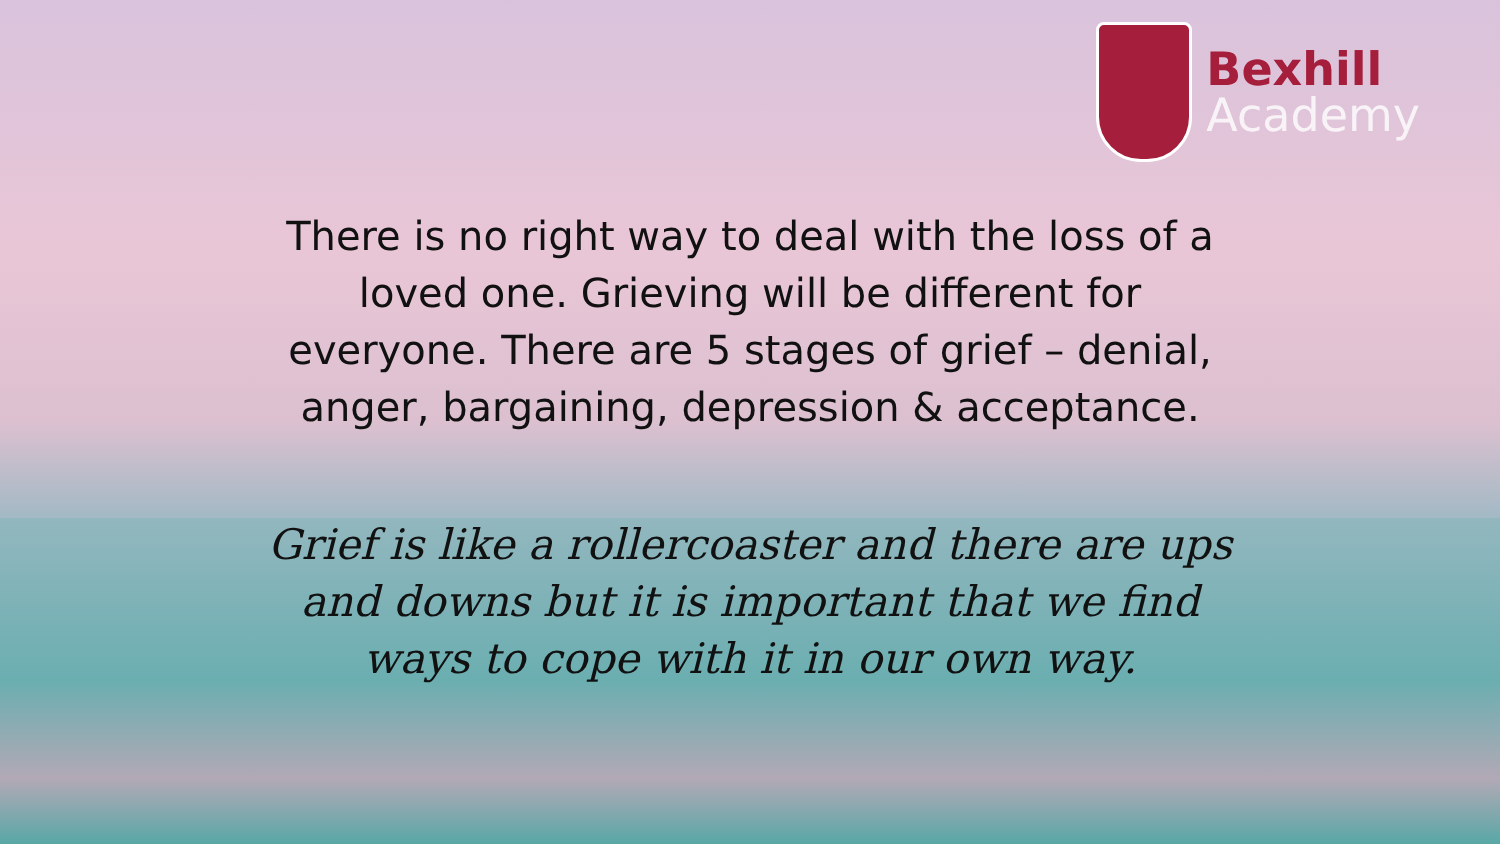Bexhill
Academy
There is no right way to deal with the loss of a loved one. Grieving will be different for everyone. There are 5 stages of grief – denial, anger, bargaining, depression & acceptance.
Grief is like a rollercoaster and there are ups and downs but it is important that we find ways to cope with it in our own way.